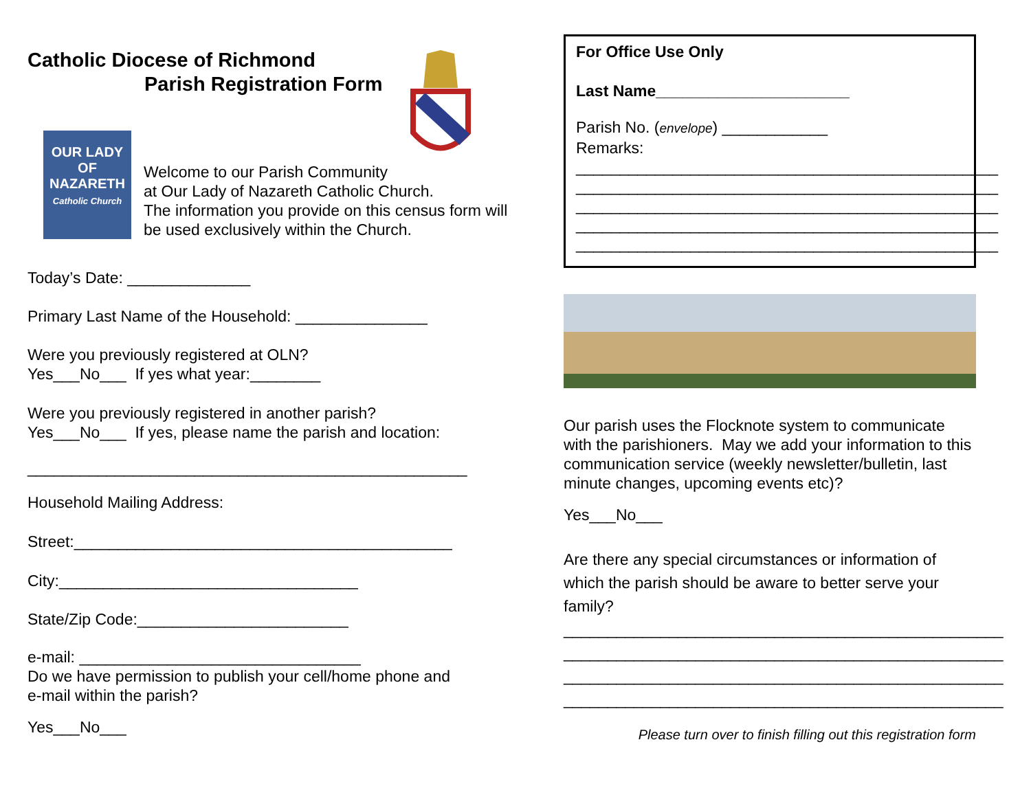Catholic Diocese of Richmond
Parish Registration Form
OUR LADY
OF
NAZARETH
Catholic Church
Welcome to our Parish Community
at Our Lady of Nazareth Catholic Church.
The information you provide on this census form will
be used exclusively within the Church.
Today’s Date: ______________
Primary Last Name of the Household: _______________
Were you previously registered at OLN?
Yes___No___ If yes what year:________
Were you previously registered in another parish?
Yes___No___ If yes, please name the parish and location:
__________________________________________________
Household Mailing Address:
Street:___________________________________________
City:__________________________________
State/Zip Code:________________________
e-mail: ________________________________
Do we have permission to publish your cell/home phone and
e-mail within the parish?
Yes___No___
For Office Use Only
Last Name______________________
Parish No. (envelope) ____________
Remarks:
________________________________________________
________________________________________________
________________________________________________
________________________________________________
________________________________________________
Our parish uses the Flocknote system to communicate with the parishioners. May we add your information to this communication service (weekly newsletter/bulletin, last minute changes, upcoming events etc)?
Yes___No___
Are there any special circumstances or information of which the parish should be aware to better serve your family?
__________________________________________________
__________________________________________________
__________________________________________________
__________________________________________________
Please turn over to finish filling out this registration form